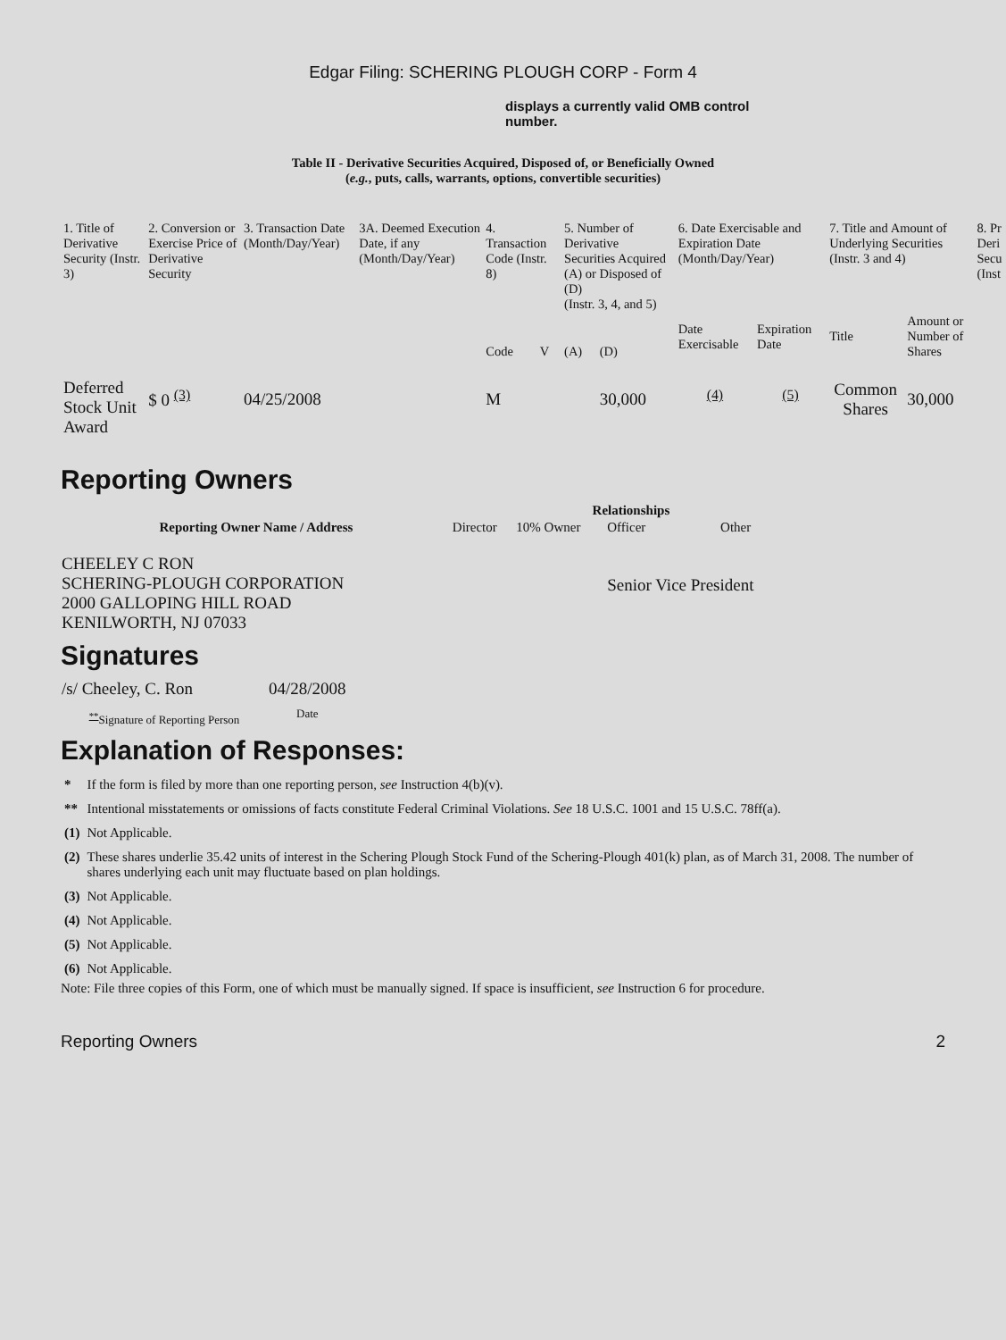Edgar Filing: SCHERING PLOUGH CORP - Form 4
displays a currently valid OMB control number.
Table II - Derivative Securities Acquired, Disposed of, or Beneficially Owned
(e.g., puts, calls, warrants, options, convertible securities)
| 1. Title of Derivative Security (Instr. 3) | 2. Conversion or Exercise Price of Derivative Security | 3. Transaction Date (Month/Day/Year) | 3A. Deemed Execution Date, if any (Month/Day/Year) | 4. Transaction Code (Instr. 8) | | 5. Number of Derivative Securities Acquired (A) or Disposed of (D) (Instr. 3, 4, and 5) | | 6. Date Exercisable and Expiration Date (Month/Day/Year) | | 7. Title and Amount of Underlying Securities (Instr. 3 and 4) | | 8. Pr Deri Secu (Inst |
| | | | | Code | V | (A) | (D) | Date Exercisable | Expiration Date | Title | Amount or Number of Shares | |
| Deferred Stock Unit Award | $ 0 <sup>(3)</sup> | 04/25/2008 | | M | | | 30,000 | <sup>(4)</sup> | <sup>(5)</sup> | Common Shares | 30,000 | |
Reporting Owners
| Reporting Owner Name / Address | Relationships | | | |
| --- | --- | --- | --- | --- |
| | Director | 10% Owner | Officer | Other |
| CHEELEY C RON SCHERING-PLOUGH CORPORATION 2000 GALLOPING HILL ROAD KENILWORTH, NJ 07033 | | | Senior Vice President | |
Signatures
| /s/ Cheeley, C. Ron | 04/28/2008 |
| <sup>**</sup> Signature of Reporting Person | Date |
Explanation of Responses:
| * | If the form is filed by more than one reporting person, see Instruction 4(b)(v). |
| ** | Intentional misstatements or omissions of facts constitute Federal Criminal Violations. See 18 U.S.C. 1001 and 15 U.S.C. 78ff(a). |
| (1) | Not Applicable. |
| (2) | These shares underlie 35.42 units of interest in the Schering Plough Stock Fund of the Schering-Plough 401(k) plan, as of March 31, 2008. The number of shares underlying each unit may fluctuate based on plan holdings. |
| (3) | Not Applicable. |
| (4) | Not Applicable. |
| (5) | Not Applicable. |
| (6) | Not Applicable. |
Note: File three copies of this Form, one of which must be manually signed. If space is insufficient, see Instruction 6 for procedure.
Reporting Owners 2